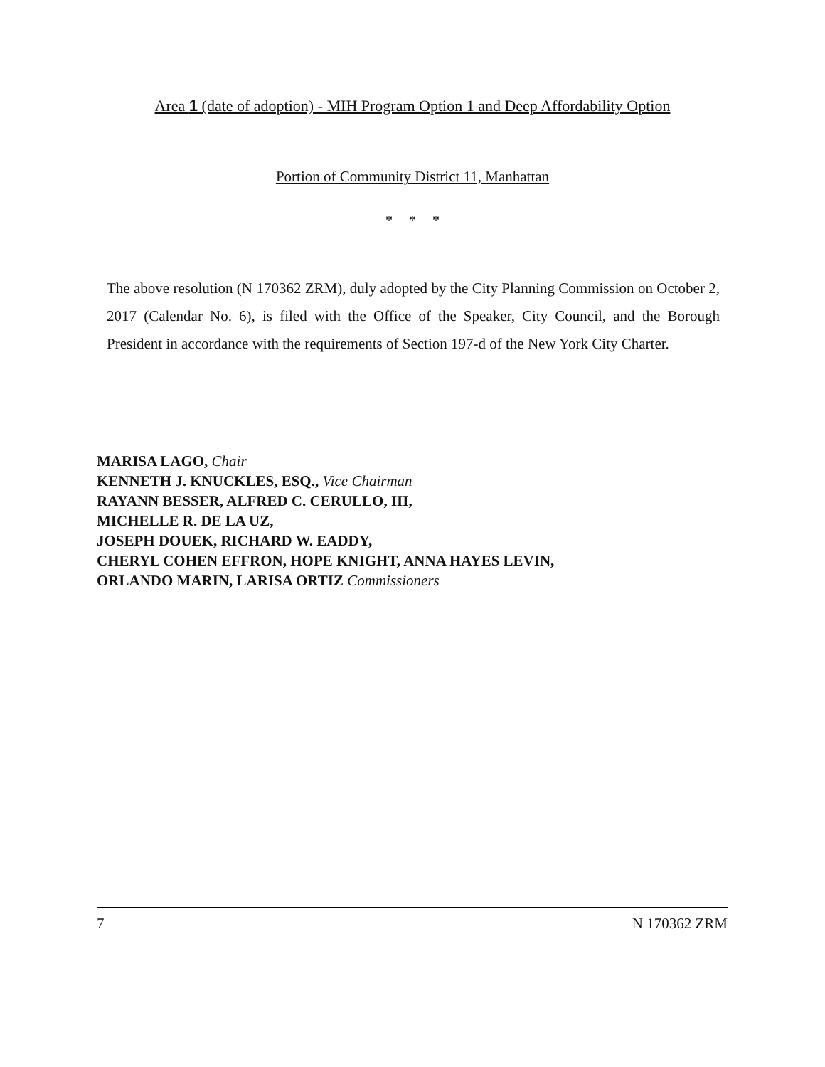Area 1 (date of adoption) - MIH Program Option 1 and Deep Affordability Option
Portion of Community District 11, Manhattan
* * *
The above resolution (N 170362 ZRM), duly adopted by the City Planning Commission on October 2, 2017 (Calendar No. 6), is filed with the Office of the Speaker, City Council, and the Borough President in accordance with the requirements of Section 197-d of the New York City Charter.
MARISA LAGO, Chair
KENNETH J. KNUCKLES, ESQ., Vice Chairman
RAYANN BESSER, ALFRED C. CERULLO, III,
MICHELLE R. DE LA UZ,
JOSEPH DOUEK, RICHARD W. EADDY,
CHERYL COHEN EFFRON, HOPE KNIGHT, ANNA HAYES LEVIN,
ORLANDO MARIN, LARISA ORTIZ Commissioners
7 N 170362 ZRM